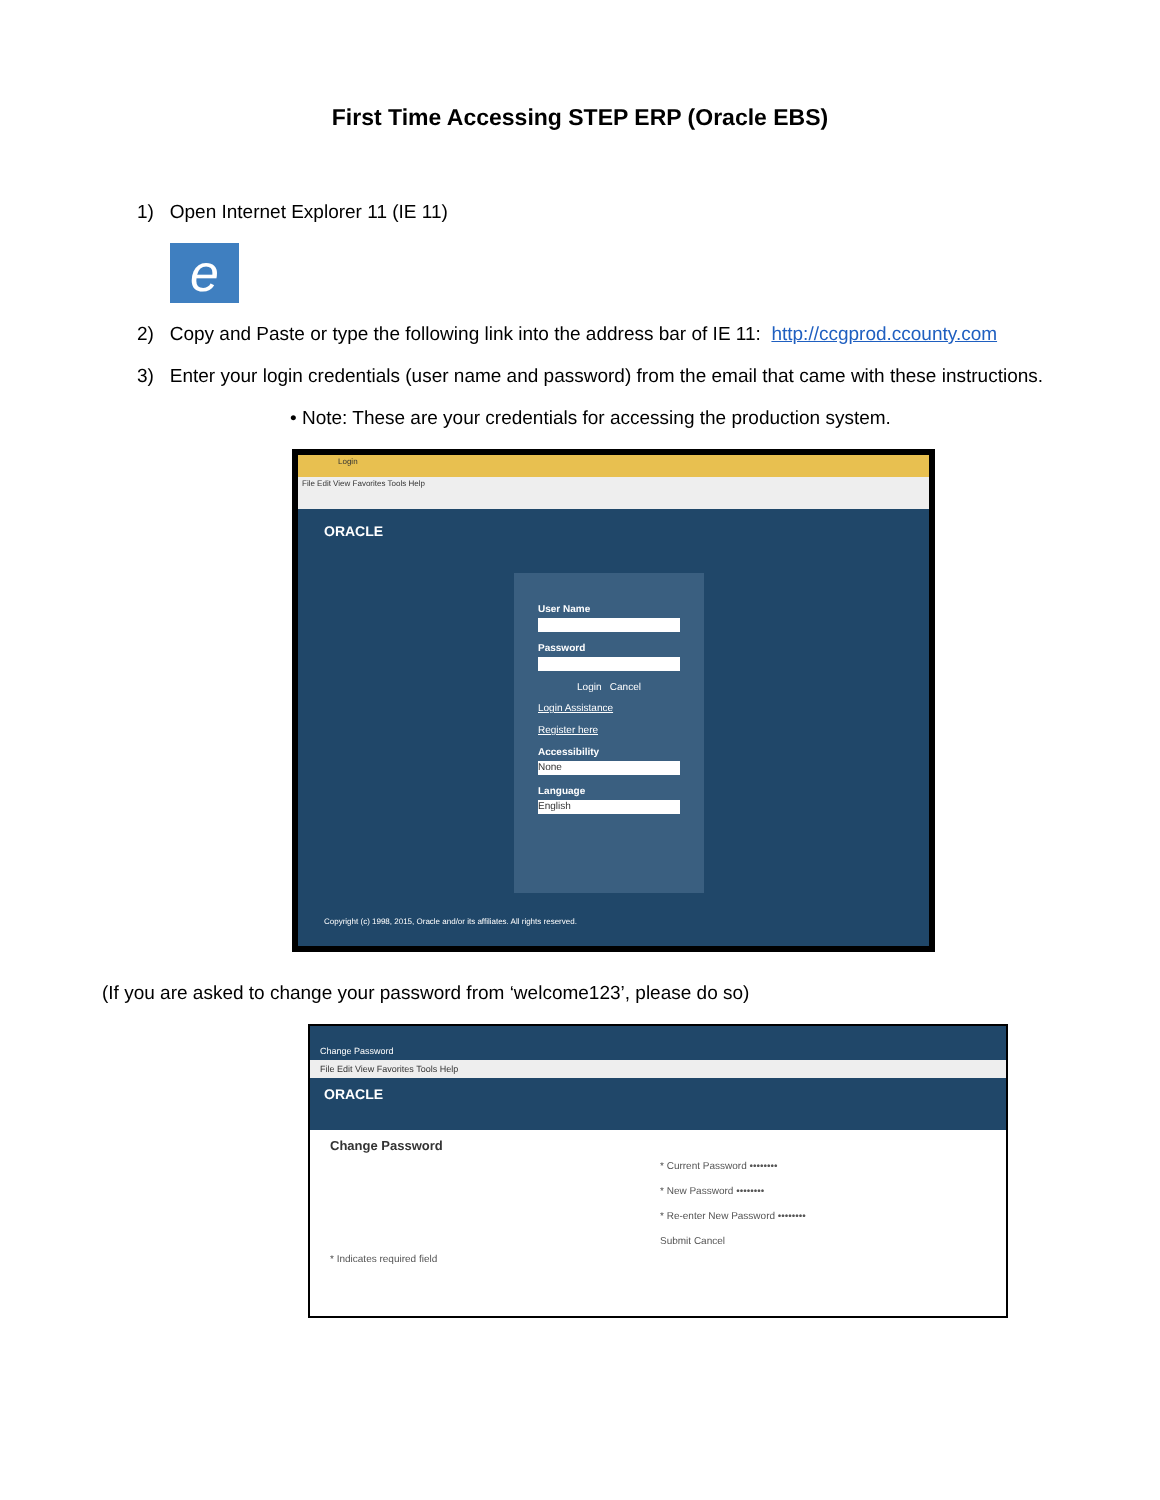First Time Accessing STEP ERP (Oracle EBS)
1) Open Internet Explorer 11 (IE 11)
e
2) Copy and Paste or type the following link into the address bar of IE 11: http://ccgprod.ccounty.com
3) Enter your login credentials (user name and password) from the email that came with these instructions.
• Note: These are your credentials for accessing the production system.
Login
File Edit View Favorites Tools Help
ORACLE
User Name
Password
Login Cancel
Login Assistance
Register here
Accessibility
None
Language
English
Copyright (c) 1998, 2015, Oracle and/or its affiliates. All rights reserved.
(If you are asked to change your password from ‘welcome123’, please do so)
Change Password
File Edit View Favorites Tools Help
ORACLE
Change Password
* Current Password ••••••••
* New Password ••••••••
* Re-enter New Password ••••••••
Submit Cancel
* Indicates required field